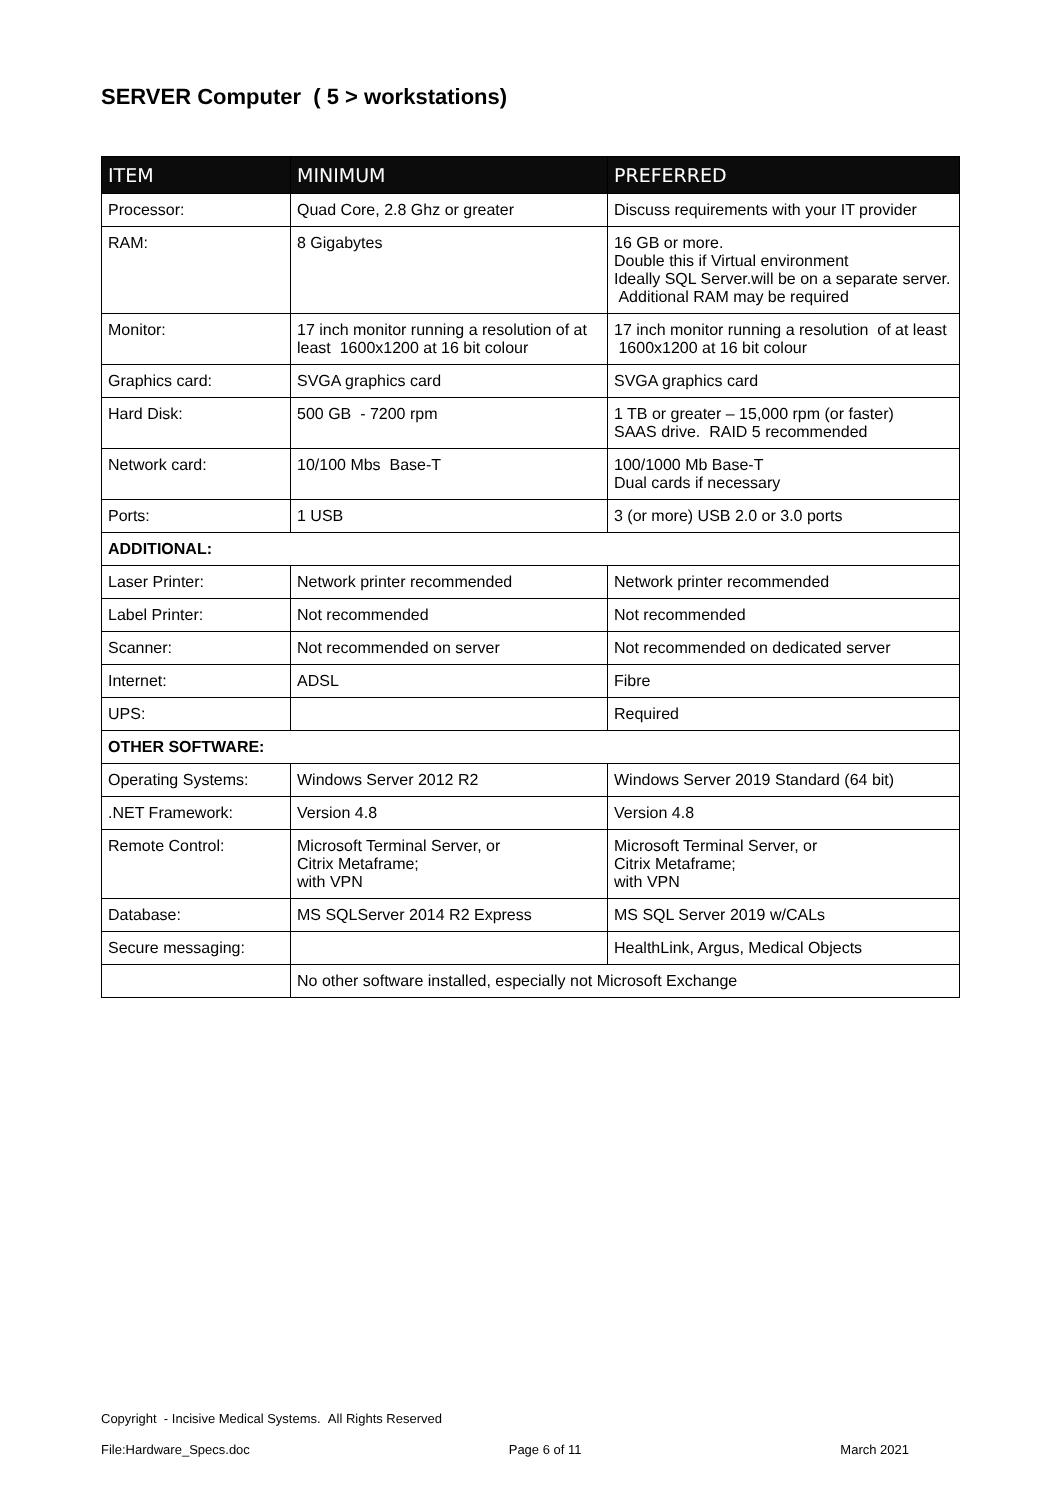SERVER Computer ( 5 > workstations)
| ITEM | MINIMUM | PREFERRED |
| --- | --- | --- |
| Processor: | Quad Core, 2.8 Ghz or greater | Discuss requirements with your IT provider |
| RAM: | 8 Gigabytes | 16 GB or more. Double this if Virtual environment Ideally SQL Server.will be on a separate server. Additional RAM may be required |
| Monitor: | 17 inch monitor running a resolution of at least 1600x1200 at 16 bit colour | 17 inch monitor running a resolution of at least 1600x1200 at 16 bit colour |
| Graphics card: | SVGA graphics card | SVGA graphics card |
| Hard Disk: | 500 GB - 7200 rpm | 1 TB or greater – 15,000 rpm (or faster) SAAS drive. RAID 5 recommended |
| Network card: | 10/100 Mbs Base-T | 100/1000 Mb Base-T Dual cards if necessary |
| Ports: | 1 USB | 3 (or more) USB 2.0 or 3.0 ports |
| ADDITIONAL: | | |
| Laser Printer: | Network printer recommended | Network printer recommended |
| Label Printer: | Not recommended | Not recommended |
| Scanner: | Not recommended on server | Not recommended on dedicated server |
| Internet: | ADSL | Fibre |
| UPS: | | Required |
| OTHER SOFTWARE: | | |
| Operating Systems: | Windows Server 2012 R2 | Windows Server 2019 Standard (64 bit) |
| .NET Framework: | Version 4.8 | Version 4.8 |
| Remote Control: | Microsoft Terminal Server, or Citrix Metaframe; with VPN | Microsoft Terminal Server, or Citrix Metaframe; with VPN |
| Database: | MS SQLServer 2014 R2 Express | MS SQL Server 2019 w/CALs |
| Secure messaging: | | HealthLink, Argus, Medical Objects |
| | No other software installed, especially not Microsoft Exchange | |
Copyright - Incisive Medical Systems. All Rights Reserved
File:Hardware_Specs.doc Page 6 of 11 March 2021